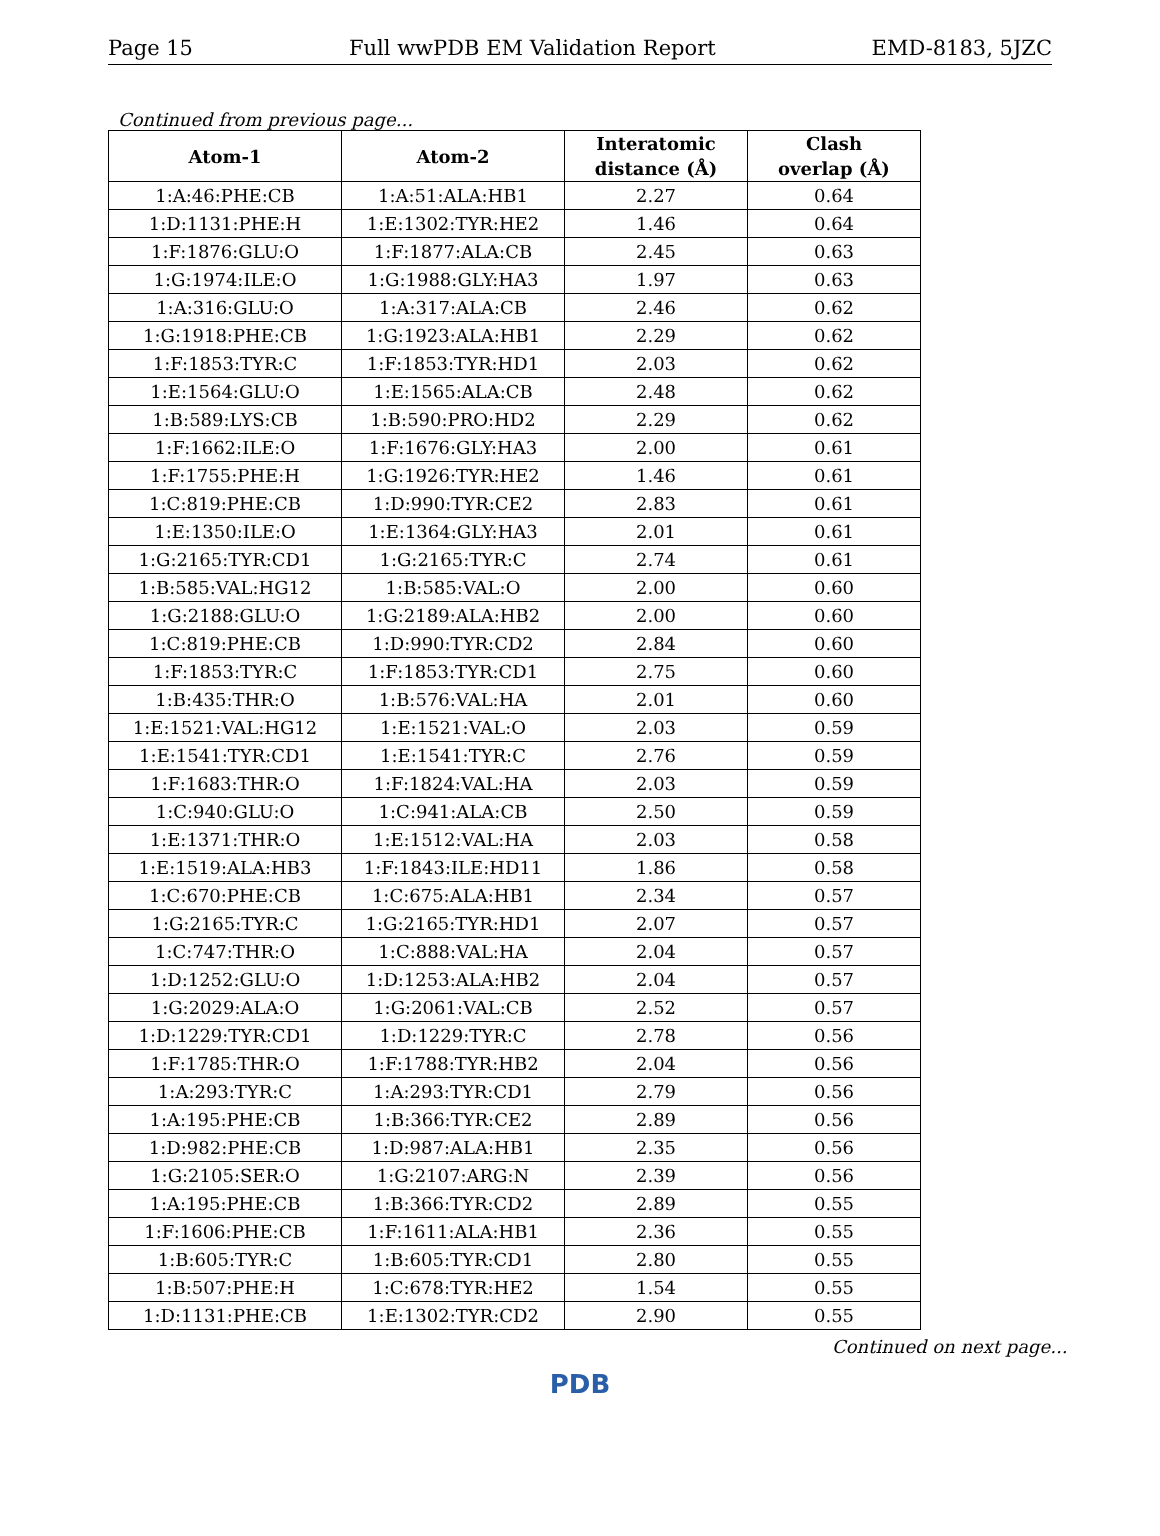Page 15 Full wwPDB EM Validation Report EMD-8183, 5JZC
Continued from previous page...
| Atom-1 | Atom-2 | Interatomic distance (Å) | Clash overlap (Å) |
| --- | --- | --- | --- |
| 1:A:46:PHE:CB | 1:A:51:ALA:HB1 | 2.27 | 0.64 |
| 1:D:1131:PHE:H | 1:E:1302:TYR:HE2 | 1.46 | 0.64 |
| 1:F:1876:GLU:O | 1:F:1877:ALA:CB | 2.45 | 0.63 |
| 1:G:1974:ILE:O | 1:G:1988:GLY:HA3 | 1.97 | 0.63 |
| 1:A:316:GLU:O | 1:A:317:ALA:CB | 2.46 | 0.62 |
| 1:G:1918:PHE:CB | 1:G:1923:ALA:HB1 | 2.29 | 0.62 |
| 1:F:1853:TYR:C | 1:F:1853:TYR:HD1 | 2.03 | 0.62 |
| 1:E:1564:GLU:O | 1:E:1565:ALA:CB | 2.48 | 0.62 |
| 1:B:589:LYS:CB | 1:B:590:PRO:HD2 | 2.29 | 0.62 |
| 1:F:1662:ILE:O | 1:F:1676:GLY:HA3 | 2.00 | 0.61 |
| 1:F:1755:PHE:H | 1:G:1926:TYR:HE2 | 1.46 | 0.61 |
| 1:C:819:PHE:CB | 1:D:990:TYR:CE2 | 2.83 | 0.61 |
| 1:E:1350:ILE:O | 1:E:1364:GLY:HA3 | 2.01 | 0.61 |
| 1:G:2165:TYR:CD1 | 1:G:2165:TYR:C | 2.74 | 0.61 |
| 1:B:585:VAL:HG12 | 1:B:585:VAL:O | 2.00 | 0.60 |
| 1:G:2188:GLU:O | 1:G:2189:ALA:HB2 | 2.00 | 0.60 |
| 1:C:819:PHE:CB | 1:D:990:TYR:CD2 | 2.84 | 0.60 |
| 1:F:1853:TYR:C | 1:F:1853:TYR:CD1 | 2.75 | 0.60 |
| 1:B:435:THR:O | 1:B:576:VAL:HA | 2.01 | 0.60 |
| 1:E:1521:VAL:HG12 | 1:E:1521:VAL:O | 2.03 | 0.59 |
| 1:E:1541:TYR:CD1 | 1:E:1541:TYR:C | 2.76 | 0.59 |
| 1:F:1683:THR:O | 1:F:1824:VAL:HA | 2.03 | 0.59 |
| 1:C:940:GLU:O | 1:C:941:ALA:CB | 2.50 | 0.59 |
| 1:E:1371:THR:O | 1:E:1512:VAL:HA | 2.03 | 0.58 |
| 1:E:1519:ALA:HB3 | 1:F:1843:ILE:HD11 | 1.86 | 0.58 |
| 1:C:670:PHE:CB | 1:C:675:ALA:HB1 | 2.34 | 0.57 |
| 1:G:2165:TYR:C | 1:G:2165:TYR:HD1 | 2.07 | 0.57 |
| 1:C:747:THR:O | 1:C:888:VAL:HA | 2.04 | 0.57 |
| 1:D:1252:GLU:O | 1:D:1253:ALA:HB2 | 2.04 | 0.57 |
| 1:G:2029:ALA:O | 1:G:2061:VAL:CB | 2.52 | 0.57 |
| 1:D:1229:TYR:CD1 | 1:D:1229:TYR:C | 2.78 | 0.56 |
| 1:F:1785:THR:O | 1:F:1788:TYR:HB2 | 2.04 | 0.56 |
| 1:A:293:TYR:C | 1:A:293:TYR:CD1 | 2.79 | 0.56 |
| 1:A:195:PHE:CB | 1:B:366:TYR:CE2 | 2.89 | 0.56 |
| 1:D:982:PHE:CB | 1:D:987:ALA:HB1 | 2.35 | 0.56 |
| 1:G:2105:SER:O | 1:G:2107:ARG:N | 2.39 | 0.56 |
| 1:A:195:PHE:CB | 1:B:366:TYR:CD2 | 2.89 | 0.55 |
| 1:F:1606:PHE:CB | 1:F:1611:ALA:HB1 | 2.36 | 0.55 |
| 1:B:605:TYR:C | 1:B:605:TYR:CD1 | 2.80 | 0.55 |
| 1:B:507:PHE:H | 1:C:678:TYR:HE2 | 1.54 | 0.55 |
| 1:D:1131:PHE:CB | 1:E:1302:TYR:CD2 | 2.90 | 0.55 |
Continued on next page...
PDB